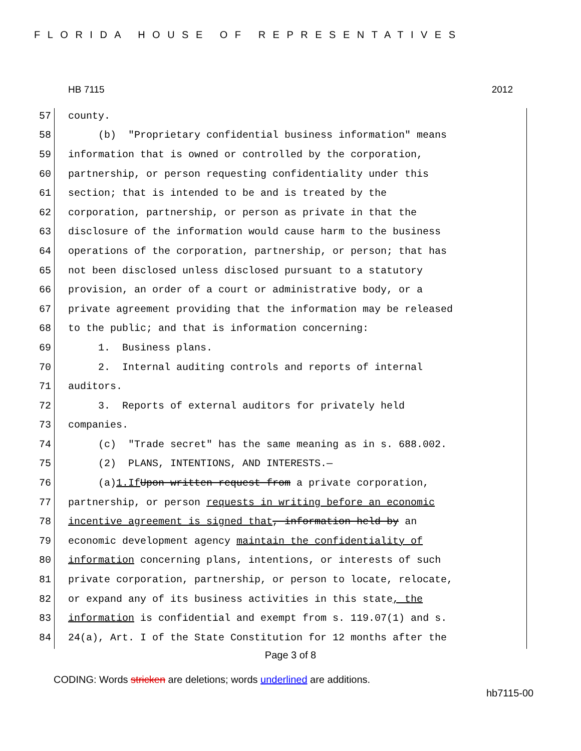FLORIDA HOUSE OF REPRESENTATIVES
HB 7115 2012
57 county.
58 (b) "Proprietary confidential business information" means
59 information that is owned or controlled by the corporation,
60 partnership, or person requesting confidentiality under this
61 section; that is intended to be and is treated by the
62 corporation, partnership, or person as private in that the
63 disclosure of the information would cause harm to the business
64 operations of the corporation, partnership, or person; that has
65 not been disclosed unless disclosed pursuant to a statutory
66 provision, an order of a court or administrative body, or a
67 private agreement providing that the information may be released
68 to the public; and that is information concerning:
69 1. Business plans.
70 2. Internal auditing controls and reports of internal
71 auditors.
72 3. Reports of external auditors for privately held
73 companies.
74 (c) "Trade secret" has the same meaning as in s. 688.002.
75 (2) PLANS, INTENTIONS, AND INTERESTS.—
76 (a) 1. If Upon written request from a private corporation,
77 partnership, or person requests in writing before an economic
78 incentive agreement is signed that, information held by an
79 economic development agency maintain the confidentiality of
80 information concerning plans, intentions, or interests of such
81 private corporation, partnership, or person to locate, relocate,
82 or expand any of its business activities in this state, the
83 information is confidential and exempt from s. 119.07(1) and s.
84 24(a), Art. I of the State Constitution for 12 months after the
Page 3 of 8
CODING: Words stricken are deletions; words underlined are additions.
hb7115-00